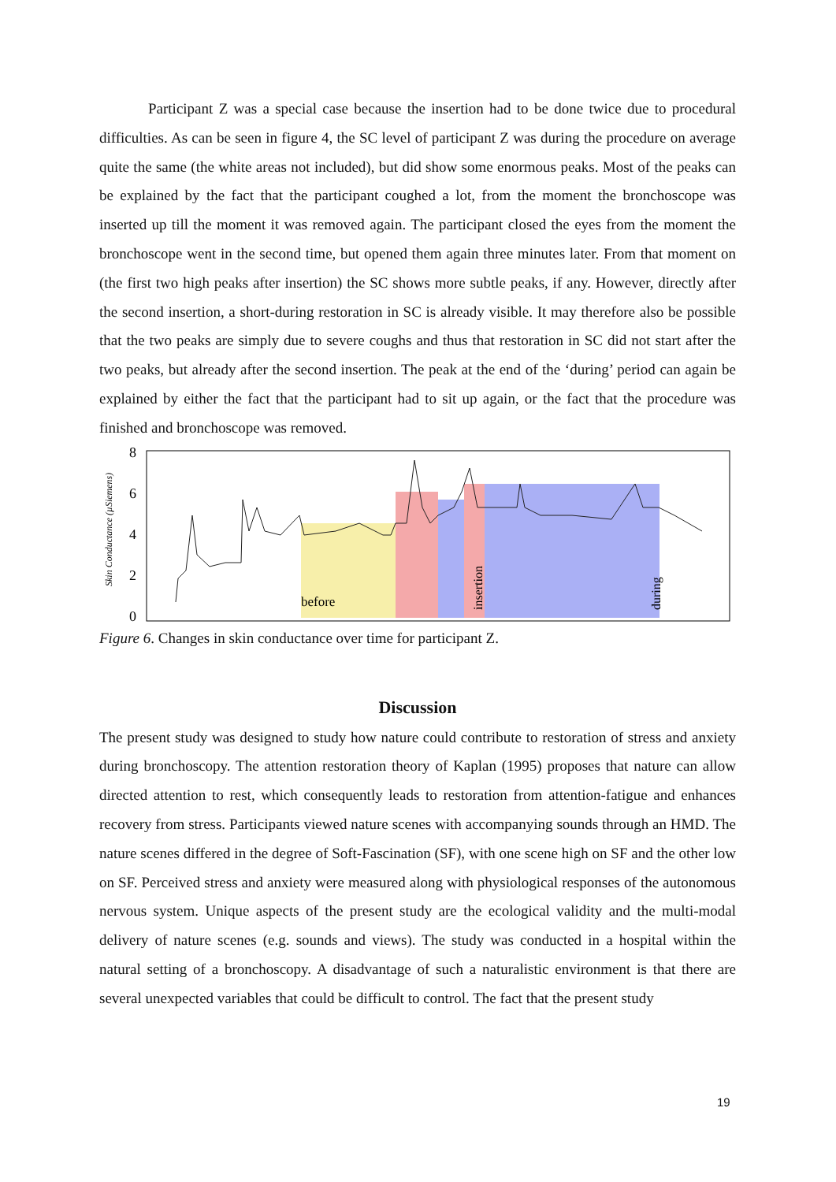Participant Z was a special case because the insertion had to be done twice due to procedural difficulties. As can be seen in figure 4, the SC level of participant Z was during the procedure on average quite the same (the white areas not included), but did show some enormous peaks. Most of the peaks can be explained by the fact that the participant coughed a lot, from the moment the bronchoscope was inserted up till the moment it was removed again. The participant closed the eyes from the moment the bronchoscope went in the second time, but opened them again three minutes later. From that moment on (the first two high peaks after insertion) the SC shows more subtle peaks, if any. However, directly after the second insertion, a short-during restoration in SC is already visible. It may therefore also be possible that the two peaks are simply due to severe coughs and thus that restoration in SC did not start after the two peaks, but already after the second insertion. The peak at the end of the ‘during’ period can again be explained by either the fact that the participant had to sit up again, or the fact that the procedure was finished and bronchoscope was removed.
Skin Conductance (µSiemens)
8
6
4
2
0
before
insertion
during
Figure 6. Changes in skin conductance over time for participant Z.
Discussion
The present study was designed to study how nature could contribute to restoration of stress and anxiety during bronchoscopy. The attention restoration theory of Kaplan (1995) proposes that nature can allow directed attention to rest, which consequently leads to restoration from attention-fatigue and enhances recovery from stress. Participants viewed nature scenes with accompanying sounds through an HMD. The nature scenes differed in the degree of Soft-Fascination (SF), with one scene high on SF and the other low on SF. Perceived stress and anxiety were measured along with physiological responses of the autonomous nervous system. Unique aspects of the present study are the ecological validity and the multi-modal delivery of nature scenes (e.g. sounds and views). The study was conducted in a hospital within the natural setting of a bronchoscopy. A disadvantage of such a naturalistic environment is that there are several unexpected variables that could be difficult to control. The fact that the present study
19